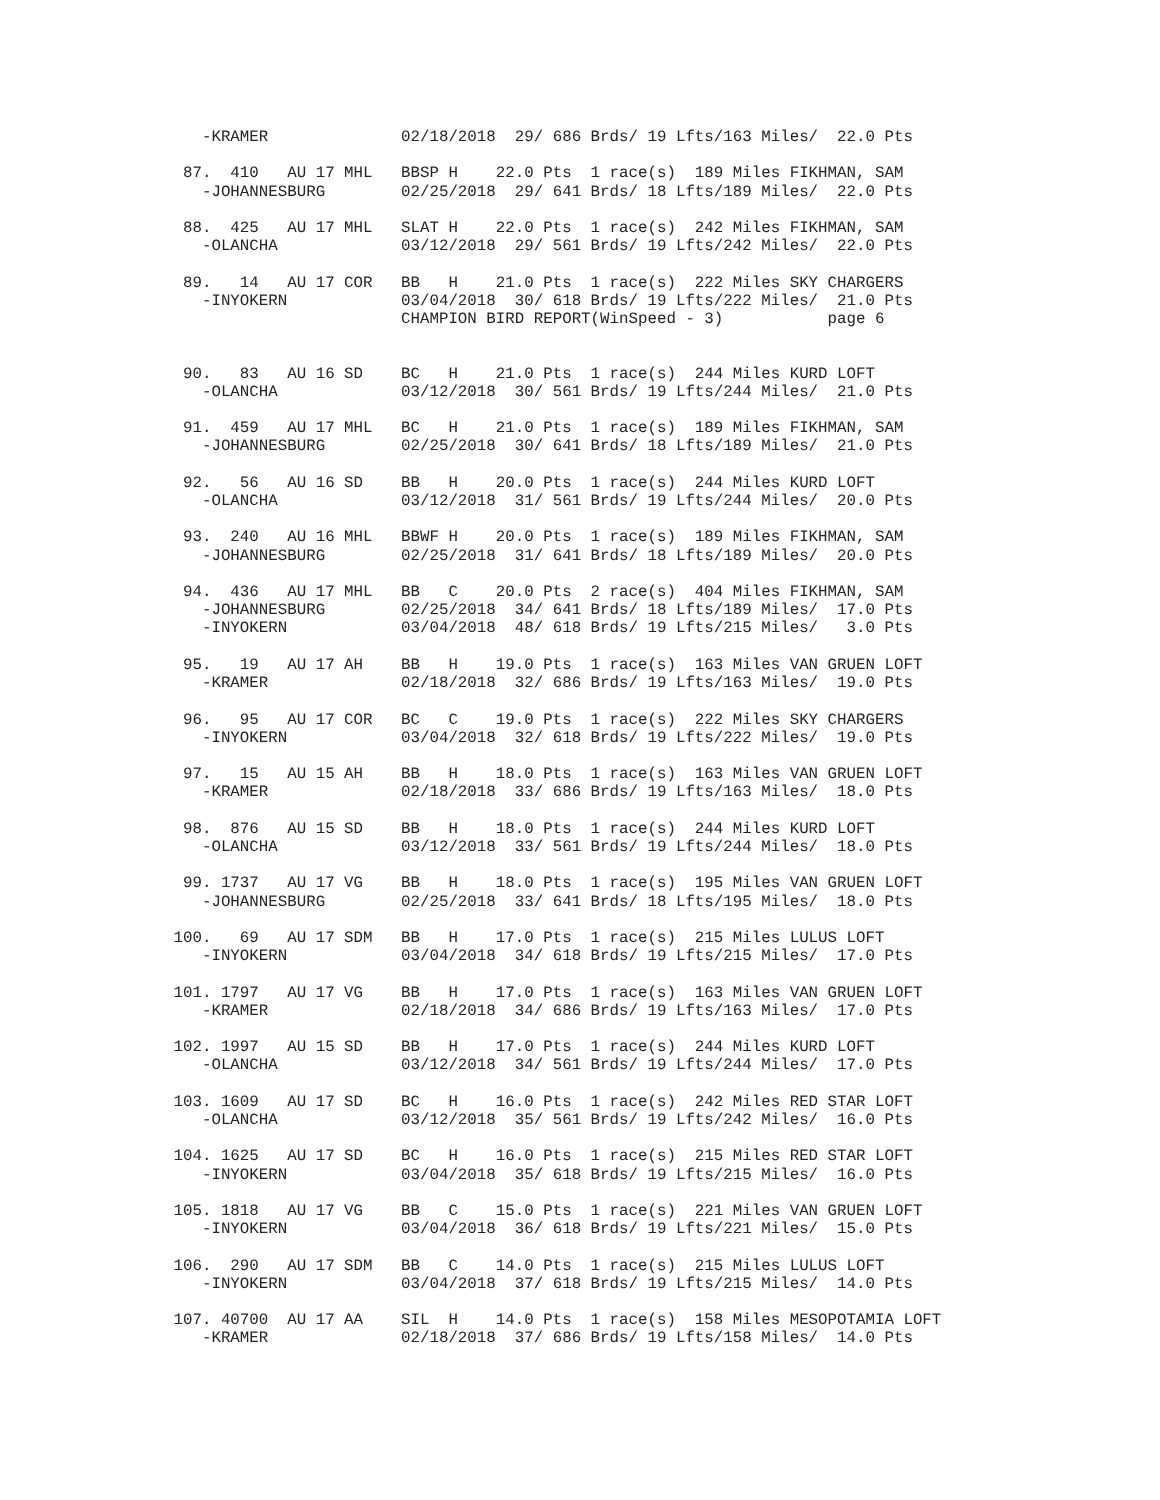-KRAMER              02/18/2018  29/ 686 Brds/ 19 Lfts/163 Miles/  22.0 Pts

  87.  410   AU 17 MHL   BBSP H    22.0 Pts  1 race(s)  189 Miles FIKHMAN, SAM
    -JOHANNESBURG        02/25/2018  29/ 641 Brds/ 18 Lfts/189 Miles/  22.0 Pts

  88.  425   AU 17 MHL   SLAT H    22.0 Pts  1 race(s)  242 Miles FIKHMAN, SAM
    -OLANCHA             03/12/2018  29/ 561 Brds/ 19 Lfts/242 Miles/  22.0 Pts

  89.   14   AU 17 COR   BB   H    21.0 Pts  1 race(s)  222 Miles SKY CHARGERS
    -INYOKERN            03/04/2018  30/ 618 Brds/ 19 Lfts/222 Miles/  21.0 Pts
                         CHAMPION BIRD REPORT(WinSpeed - 3)           page 6


  90.   83   AU 16 SD    BC   H    21.0 Pts  1 race(s)  244 Miles KURD LOFT
    -OLANCHA             03/12/2018  30/ 561 Brds/ 19 Lfts/244 Miles/  21.0 Pts

  91.  459   AU 17 MHL   BC   H    21.0 Pts  1 race(s)  189 Miles FIKHMAN, SAM
    -JOHANNESBURG        02/25/2018  30/ 641 Brds/ 18 Lfts/189 Miles/  21.0 Pts

  92.   56   AU 16 SD    BB   H    20.0 Pts  1 race(s)  244 Miles KURD LOFT
    -OLANCHA             03/12/2018  31/ 561 Brds/ 19 Lfts/244 Miles/  20.0 Pts

  93.  240   AU 16 MHL   BBWF H    20.0 Pts  1 race(s)  189 Miles FIKHMAN, SAM
    -JOHANNESBURG        02/25/2018  31/ 641 Brds/ 18 Lfts/189 Miles/  20.0 Pts

  94.  436   AU 17 MHL   BB   C    20.0 Pts  2 race(s)  404 Miles FIKHMAN, SAM
    -JOHANNESBURG        02/25/2018  34/ 641 Brds/ 18 Lfts/189 Miles/  17.0 Pts
    -INYOKERN            03/04/2018  48/ 618 Brds/ 19 Lfts/215 Miles/   3.0 Pts

  95.   19   AU 17 AH    BB   H    19.0 Pts  1 race(s)  163 Miles VAN GRUEN LOFT
    -KRAMER              02/18/2018  32/ 686 Brds/ 19 Lfts/163 Miles/  19.0 Pts

  96.   95   AU 17 COR   BC   C    19.0 Pts  1 race(s)  222 Miles SKY CHARGERS
    -INYOKERN            03/04/2018  32/ 618 Brds/ 19 Lfts/222 Miles/  19.0 Pts

  97.   15   AU 15 AH    BB   H    18.0 Pts  1 race(s)  163 Miles VAN GRUEN LOFT
    -KRAMER              02/18/2018  33/ 686 Brds/ 19 Lfts/163 Miles/  18.0 Pts

  98.  876   AU 15 SD    BB   H    18.0 Pts  1 race(s)  244 Miles KURD LOFT
    -OLANCHA             03/12/2018  33/ 561 Brds/ 19 Lfts/244 Miles/  18.0 Pts

  99. 1737   AU 17 VG    BB   H    18.0 Pts  1 race(s)  195 Miles VAN GRUEN LOFT
    -JOHANNESBURG        02/25/2018  33/ 641 Brds/ 18 Lfts/195 Miles/  18.0 Pts

 100.   69   AU 17 SDM   BB   H    17.0 Pts  1 race(s)  215 Miles LULUS LOFT
    -INYOKERN            03/04/2018  34/ 618 Brds/ 19 Lfts/215 Miles/  17.0 Pts

 101. 1797   AU 17 VG    BB   H    17.0 Pts  1 race(s)  163 Miles VAN GRUEN LOFT
    -KRAMER              02/18/2018  34/ 686 Brds/ 19 Lfts/163 Miles/  17.0 Pts

 102. 1997   AU 15 SD    BB   H    17.0 Pts  1 race(s)  244 Miles KURD LOFT
    -OLANCHA             03/12/2018  34/ 561 Brds/ 19 Lfts/244 Miles/  17.0 Pts

 103. 1609   AU 17 SD    BC   H    16.0 Pts  1 race(s)  242 Miles RED STAR LOFT
    -OLANCHA             03/12/2018  35/ 561 Brds/ 19 Lfts/242 Miles/  16.0 Pts

 104. 1625   AU 17 SD    BC   H    16.0 Pts  1 race(s)  215 Miles RED STAR LOFT
    -INYOKERN            03/04/2018  35/ 618 Brds/ 19 Lfts/215 Miles/  16.0 Pts

 105. 1818   AU 17 VG    BB   C    15.0 Pts  1 race(s)  221 Miles VAN GRUEN LOFT
    -INYOKERN            03/04/2018  36/ 618 Brds/ 19 Lfts/221 Miles/  15.0 Pts

 106.  290   AU 17 SDM   BB   C    14.0 Pts  1 race(s)  215 Miles LULUS LOFT
    -INYOKERN            03/04/2018  37/ 618 Brds/ 19 Lfts/215 Miles/  14.0 Pts

 107. 40700  AU 17 AA    SIL  H    14.0 Pts  1 race(s)  158 Miles MESOPOTAMIA LOFT
    -KRAMER              02/18/2018  37/ 686 Brds/ 19 Lfts/158 Miles/  14.0 Pts